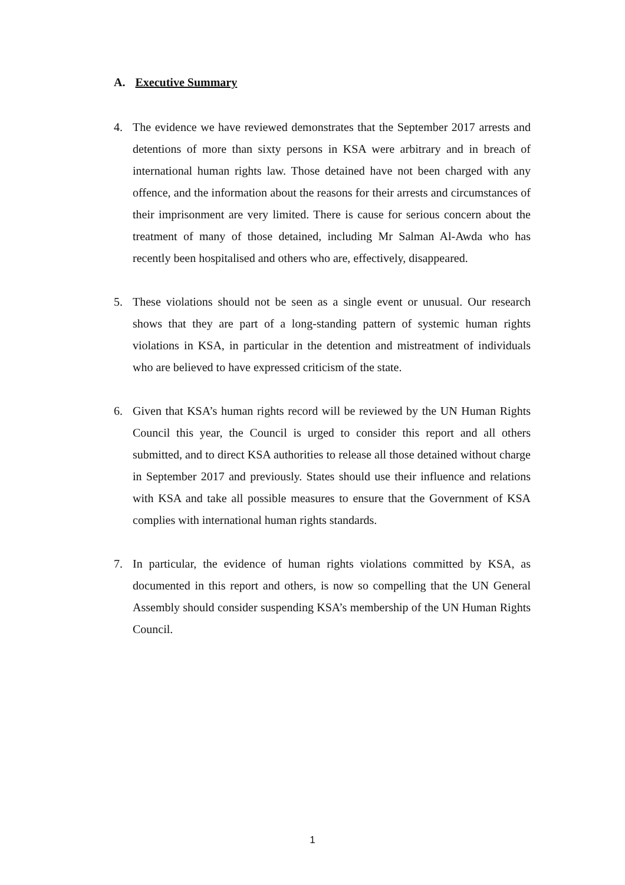A. Executive Summary
4. The evidence we have reviewed demonstrates that the September 2017 arrests and detentions of more than sixty persons in KSA were arbitrary and in breach of international human rights law. Those detained have not been charged with any offence, and the information about the reasons for their arrests and circumstances of their imprisonment are very limited. There is cause for serious concern about the treatment of many of those detained, including Mr Salman Al-Awda who has recently been hospitalised and others who are, effectively, disappeared.
5. These violations should not be seen as a single event or unusual. Our research shows that they are part of a long-standing pattern of systemic human rights violations in KSA, in particular in the detention and mistreatment of individuals who are believed to have expressed criticism of the state.
6. Given that KSA’s human rights record will be reviewed by the UN Human Rights Council this year, the Council is urged to consider this report and all others submitted, and to direct KSA authorities to release all those detained without charge in September 2017 and previously. States should use their influence and relations with KSA and take all possible measures to ensure that the Government of KSA complies with international human rights standards.
7. In particular, the evidence of human rights violations committed by KSA, as documented in this report and others, is now so compelling that the UN General Assembly should consider suspending KSA’s membership of the UN Human Rights Council.
1